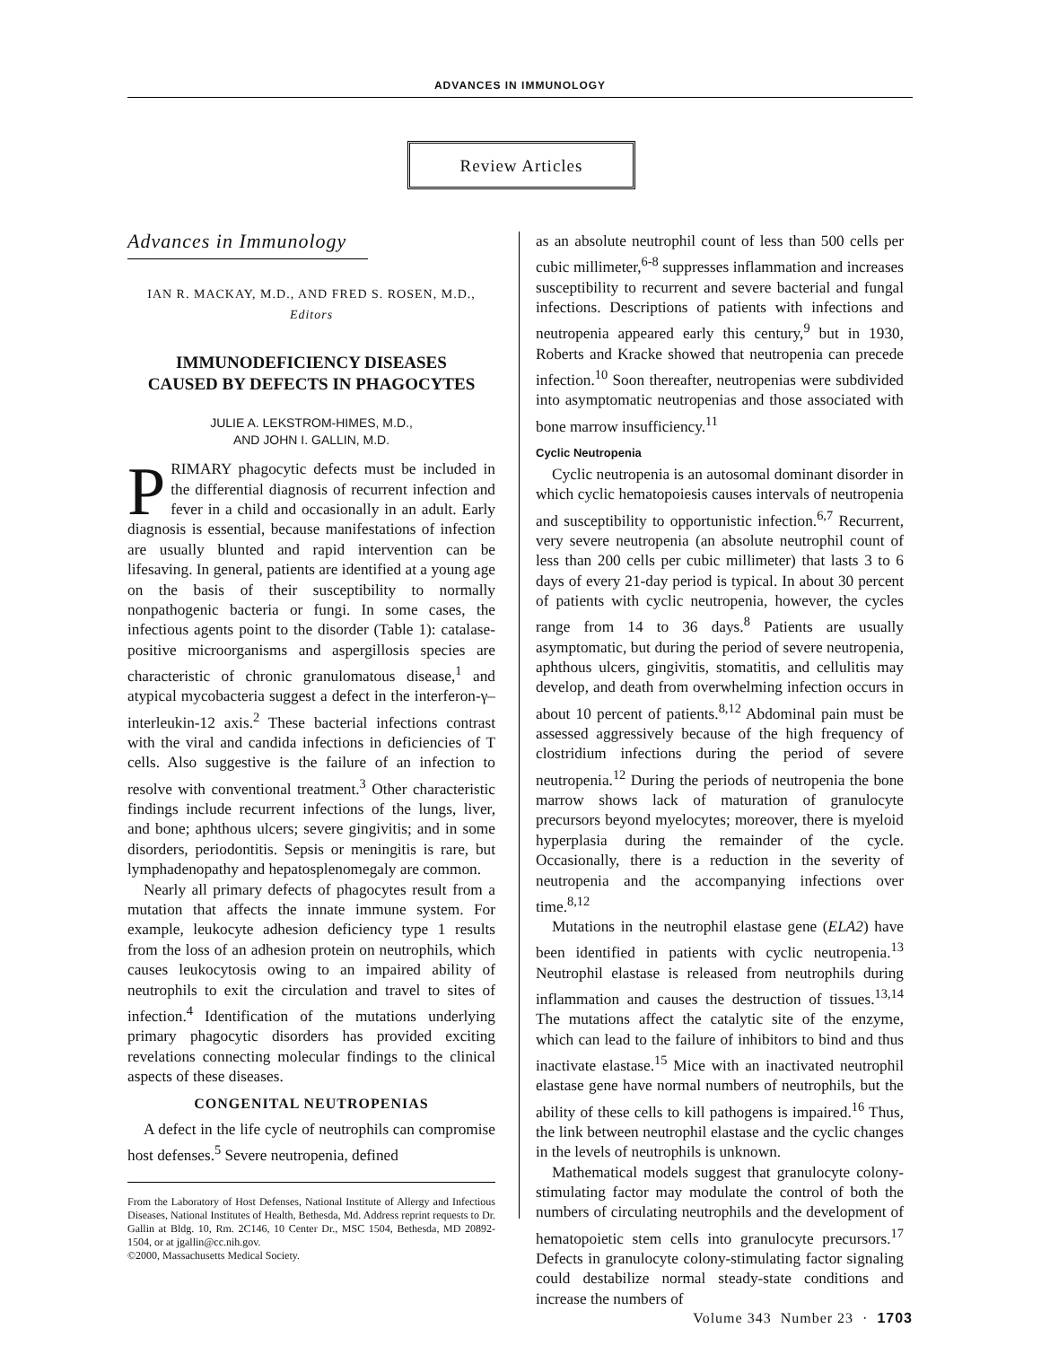ADVANCES IN IMMUNOLOGY
Review Articles
Advances in Immunology
IAN R. MACKAY, M.D., AND FRED S. ROSEN, M.D.,
Editors
IMMUNODEFICIENCY DISEASES
CAUSED BY DEFECTS IN PHAGOCYTES
JULIE A. LEKSTROM-HIMES, M.D.,
AND JOHN I. GALLIN, M.D.
PRIMARY phagocytic defects must be included in the differential diagnosis of recurrent infection and fever in a child and occasionally in an adult. Early diagnosis is essential, because manifestations of infection are usually blunted and rapid intervention can be lifesaving. In general, patients are identified at a young age on the basis of their susceptibility to normally nonpathogenic bacteria or fungi. In some cases, the infectious agents point to the disorder (Table 1): catalase-positive microorganisms and aspergillosis species are characteristic of chronic granulomatous disease,<sup>1</sup> and atypical mycobacteria suggest a defect in the interferon-γ–interleukin-12 axis.<sup>2</sup> These bacterial infections contrast with the viral and candida infections in deficiencies of T cells. Also suggestive is the failure of an infection to resolve with conventional treatment.<sup>3</sup> Other characteristic findings include recurrent infections of the lungs, liver, and bone; aphthous ulcers; severe gingivitis; and in some disorders, periodontitis. Sepsis or meningitis is rare, but lymphadenopathy and hepatosplenomegaly are common.
Nearly all primary defects of phagocytes result from a mutation that affects the innate immune system. For example, leukocyte adhesion deficiency type 1 results from the loss of an adhesion protein on neutrophils, which causes leukocytosis owing to an impaired ability of neutrophils to exit the circulation and travel to sites of infection.<sup>4</sup> Identification of the mutations underlying primary phagocytic disorders has provided exciting revelations connecting molecular findings to the clinical aspects of these diseases.
CONGENITAL NEUTROPENIAS
A defect in the life cycle of neutrophils can compromise host defenses.<sup>5</sup> Severe neutropenia, defined
From the Laboratory of Host Defenses, National Institute of Allergy and Infectious Diseases, National Institutes of Health, Bethesda, Md. Address reprint requests to Dr. Gallin at Bldg. 10, Rm. 2C146, 10 Center Dr., MSC 1504, Bethesda, MD 20892-1504, or at jgallin@cc.nih.gov.
©2000, Massachusetts Medical Society.
as an absolute neutrophil count of less than 500 cells per cubic millimeter,<sup>6-8</sup> suppresses inflammation and increases susceptibility to recurrent and severe bacterial and fungal infections. Descriptions of patients with infections and neutropenia appeared early this century,<sup>9</sup> but in 1930, Roberts and Kracke showed that neutropenia can precede infection.<sup>10</sup> Soon thereafter, neutropenias were subdivided into asymptomatic neutropenias and those associated with bone marrow insufficiency.<sup>11</sup>
Cyclic Neutropenia
Cyclic neutropenia is an autosomal dominant disorder in which cyclic hematopoiesis causes intervals of neutropenia and susceptibility to opportunistic infection.<sup>6,7</sup> Recurrent, very severe neutropenia (an absolute neutrophil count of less than 200 cells per cubic millimeter) that lasts 3 to 6 days of every 21-day period is typical. In about 30 percent of patients with cyclic neutropenia, however, the cycles range from 14 to 36 days.<sup>8</sup> Patients are usually asymptomatic, but during the period of severe neutropenia, aphthous ulcers, gingivitis, stomatitis, and cellulitis may develop, and death from overwhelming infection occurs in about 10 percent of patients.<sup>8,12</sup> Abdominal pain must be assessed aggressively because of the high frequency of clostridium infections during the period of severe neutropenia.<sup>12</sup> During the periods of neutropenia the bone marrow shows lack of maturation of granulocyte precursors beyond myelocytes; moreover, there is myeloid hyperplasia during the remainder of the cycle. Occasionally, there is a reduction in the severity of neutropenia and the accompanying infections over time.<sup>8,12</sup>
Mutations in the neutrophil elastase gene (ELA2) have been identified in patients with cyclic neutropenia.<sup>13</sup> Neutrophil elastase is released from neutrophils during inflammation and causes the destruction of tissues.<sup>13,14</sup> The mutations affect the catalytic site of the enzyme, which can lead to the failure of inhibitors to bind and thus inactivate elastase.<sup>15</sup> Mice with an inactivated neutrophil elastase gene have normal numbers of neutrophils, but the ability of these cells to kill pathogens is impaired.<sup>16</sup> Thus, the link between neutrophil elastase and the cyclic changes in the levels of neutrophils is unknown.
Mathematical models suggest that granulocyte colony-stimulating factor may modulate the control of both the numbers of circulating neutrophils and the development of hematopoietic stem cells into granulocyte precursors.<sup>17</sup> Defects in granulocyte colony-stimulating factor signaling could destabilize normal steady-state conditions and increase the numbers of
Volume 343 Number 23 · 1703